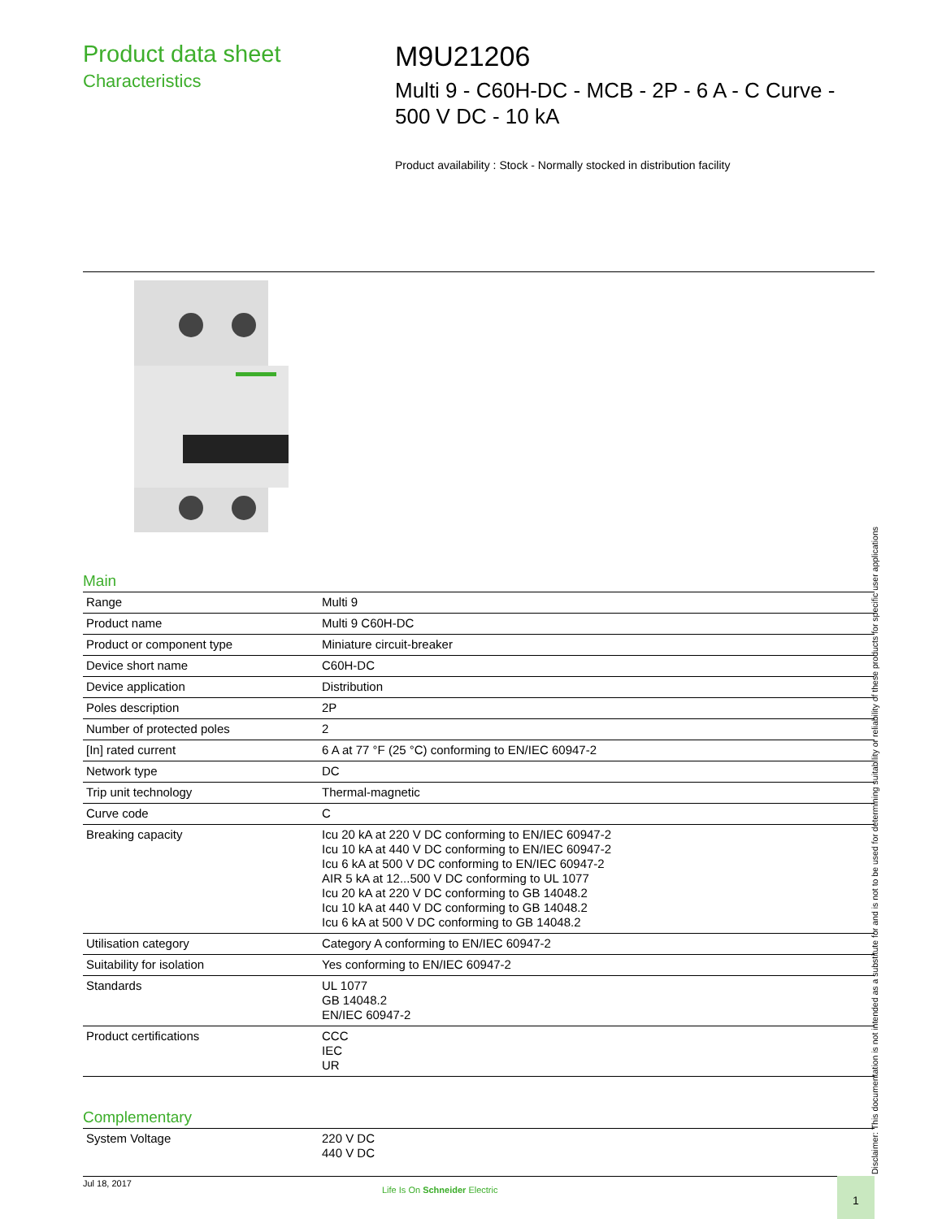Product data sheet
Characteristics
M9U21206
Multi 9 - C60H-DC - MCB - 2P - 6 A - C Curve - 500 V DC - 10 kA
Product availability : Stock - Normally stocked in distribution facility
Main
| Range | Multi 9 |
| Product name | Multi 9 C60H-DC |
| Product or component type | Miniature circuit-breaker |
| Device short name | C60H-DC |
| Device application | Distribution |
| Poles description | 2P |
| Number of protected poles | 2 |
| [In] rated current | 6 A at 77 °F (25 °C) conforming to EN/IEC 60947-2 |
| Network type | DC |
| Trip unit technology | Thermal-magnetic |
| Curve code | C |
| Breaking capacity | Icu 20 kA at 220 V DC conforming to EN/IEC 60947-2 Icu 10 kA at 440 V DC conforming to EN/IEC 60947-2 Icu 6 kA at 500 V DC conforming to EN/IEC 60947-2 AIR 5 kA at 12...500 V DC conforming to UL 1077 Icu 20 kA at 220 V DC conforming to GB 14048.2 Icu 10 kA at 440 V DC conforming to GB 14048.2 Icu 6 kA at 500 V DC conforming to GB 14048.2 |
| Utilisation category | Category A conforming to EN/IEC 60947-2 |
| Suitability for isolation | Yes conforming to EN/IEC 60947-2 |
| Standards | UL 1077 GB 14048.2 EN/IEC 60947-2 |
| Product certifications | CCC IEC UR |
Complementary
| System Voltage | 220 V DC 440 V DC |
Disclaimer: This documentation is not intended as a substitute for and is not to be used for determining suitability or reliability of these products for specific user applications
Jul 18, 2017
Life Is On Schneider Electric
1